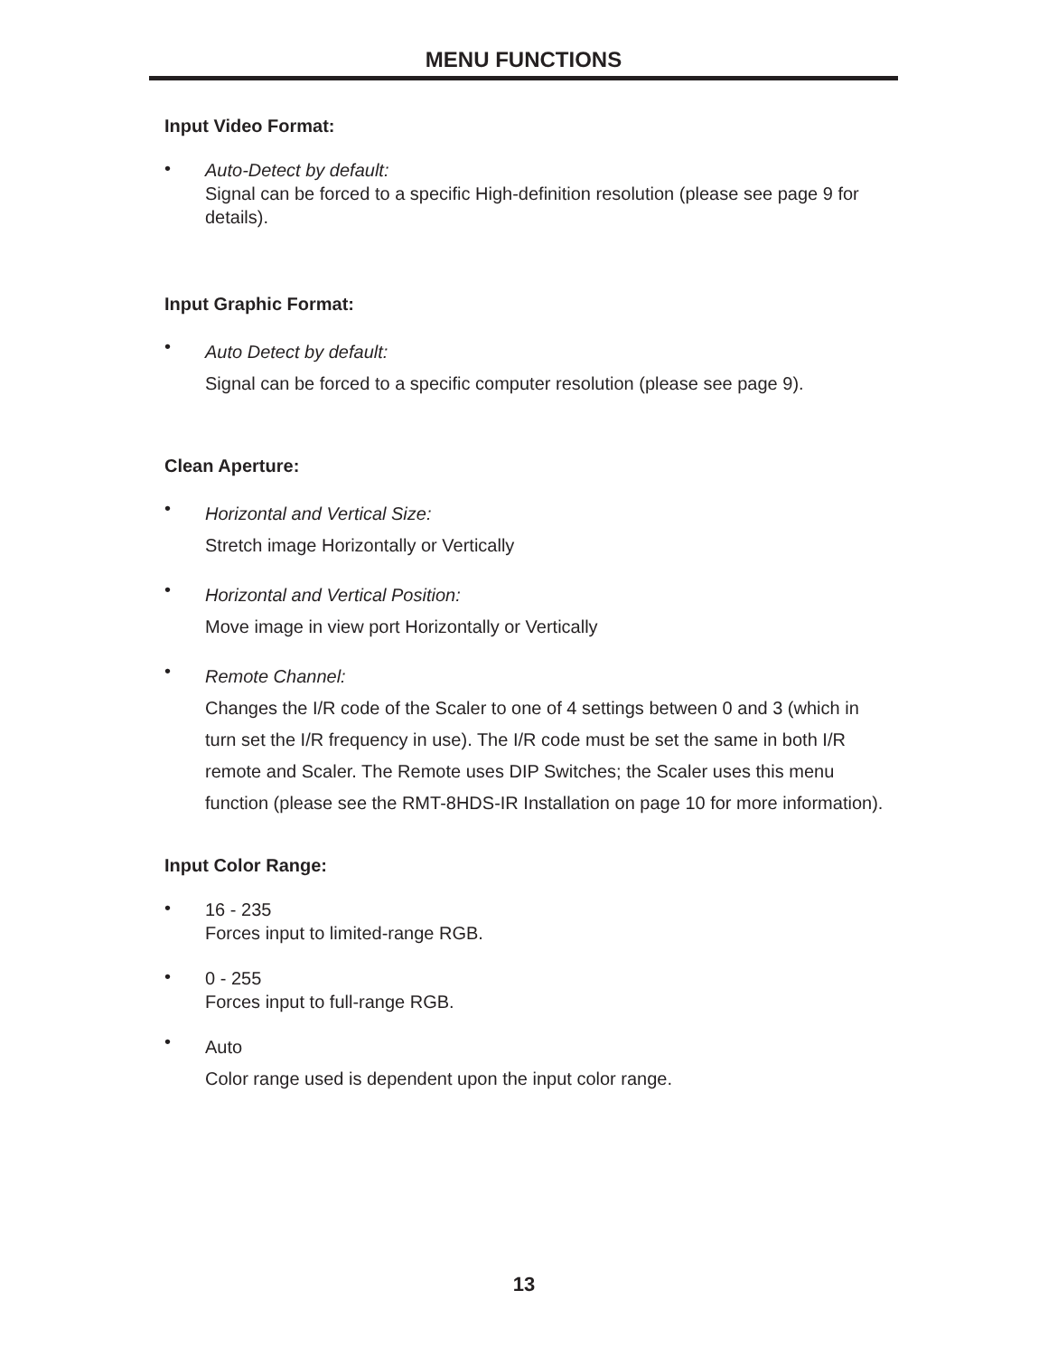MENU FUNCTIONS
Input Video Format:
•
Auto-Detect by default:
Signal can be forced to a specific High-definition resolution (please see page 9 for details).
Input Graphic Format:
•
Auto Detect by default:
Signal can be forced to a specific computer resolution (please see page 9).
Clean Aperture:
•
Horizontal and Vertical Size:
Stretch image Horizontally or Vertically
•
Horizontal and Vertical Position:
Move image in view port Horizontally or Vertically
•
Remote Channel:
Changes the I/R code of the Scaler to one of 4 settings between 0 and 3 (which in turn set the I/R frequency in use). The I/R code must be set the same in both I/R remote and Scaler. The Remote uses DIP Switches; the Scaler uses this menu function (please see the RMT-8HDS-IR Installation on page 10 for more information).
Input Color Range:
•
16 - 235
Forces input to limited-range RGB.
•
0 - 255
Forces input to full-range RGB.
•
Auto
Color range used is dependent upon the input color range.
13